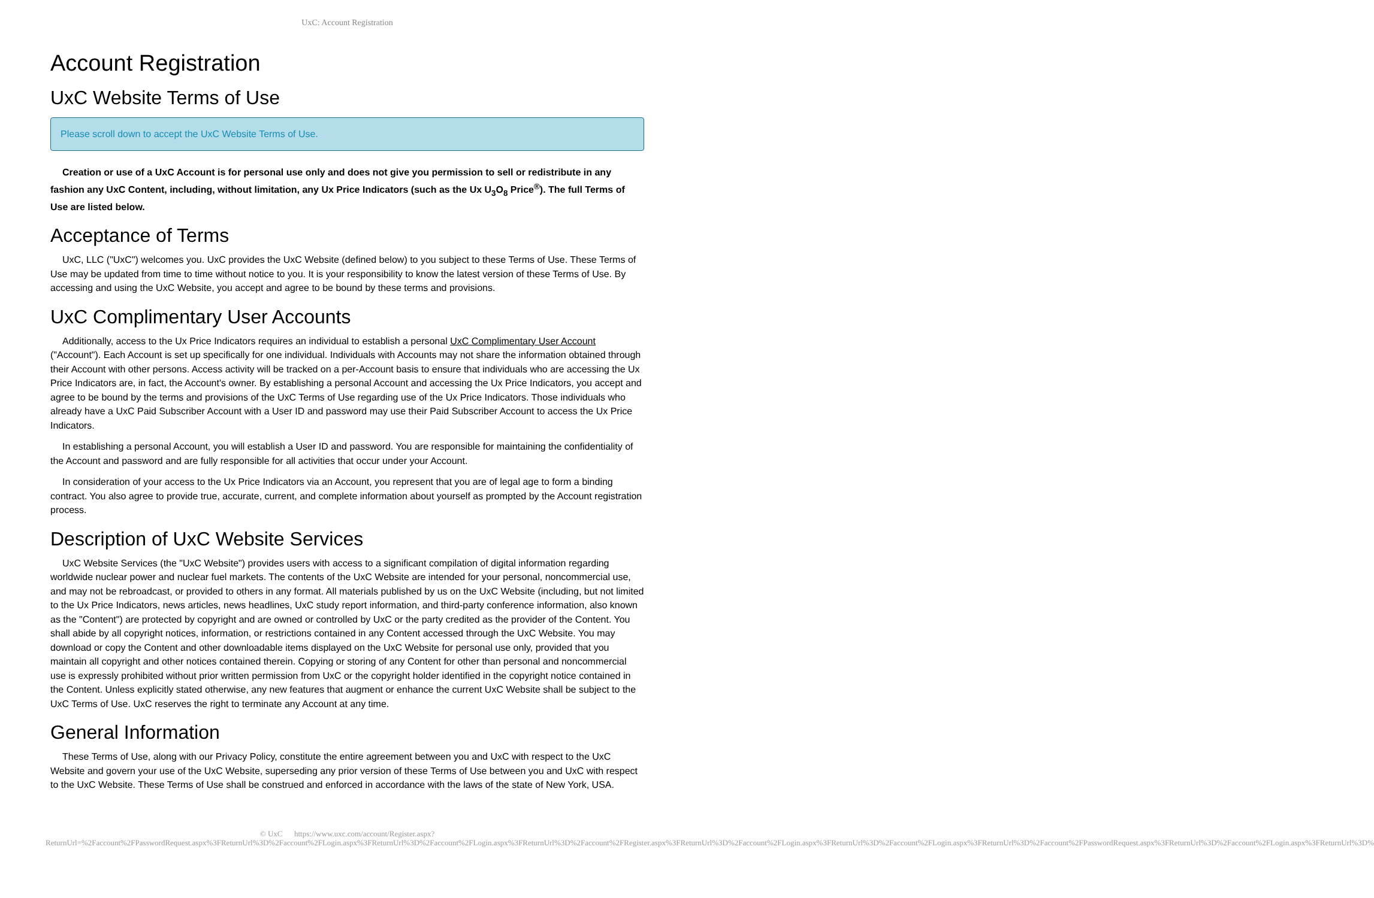UxC: Account Registration
Account Registration
UxC Website Terms of Use
Please scroll down to accept the UxC Website Terms of Use.
Creation or use of a UxC Account is for personal use only and does not give you permission to sell or redistribute in any fashion any UxC Content, including, without limitation, any Ux Price Indicators (such as the Ux U<sub>3</sub>O<sub>8</sub> Price<sup>®</sup>). The full Terms of Use are listed below.
Acceptance of Terms
UxC, LLC ("UxC") welcomes you. UxC provides the UxC Website (defined below) to you subject to these Terms of Use. These Terms of Use may be updated from time to time without notice to you. It is your responsibility to know the latest version of these Terms of Use. By accessing and using the UxC Website, you accept and agree to be bound by these terms and provisions.
UxC Complimentary User Accounts
Additionally, access to the Ux Price Indicators requires an individual to establish a personal UxC Complimentary User Account ("Account"). Each Account is set up specifically for one individual. Individuals with Accounts may not share the information obtained through their Account with other persons. Access activity will be tracked on a per-Account basis to ensure that individuals who are accessing the Ux Price Indicators are, in fact, the Account's owner. By establishing a personal Account and accessing the Ux Price Indicators, you accept and agree to be bound by the terms and provisions of the UxC Terms of Use regarding use of the Ux Price Indicators. Those individuals who already have a UxC Paid Subscriber Account with a User ID and password may use their Paid Subscriber Account to access the Ux Price Indicators.
In establishing a personal Account, you will establish a User ID and password. You are responsible for maintaining the confidentiality of the Account and password and are fully responsible for all activities that occur under your Account.
In consideration of your access to the Ux Price Indicators via an Account, you represent that you are of legal age to form a binding contract. You also agree to provide true, accurate, current, and complete information about yourself as prompted by the Account registration process.
Description of UxC Website Services
UxC Website Services (the "UxC Website") provides users with access to a significant compilation of digital information regarding worldwide nuclear power and nuclear fuel markets. The contents of the UxC Website are intended for your personal, noncommercial use, and may not be rebroadcast, or provided to others in any format. All materials published by us on the UxC Website (including, but not limited to the Ux Price Indicators, news articles, news headlines, UxC study report information, and third-party conference information, also known as the "Content") are protected by copyright and are owned or controlled by UxC or the party credited as the provider of the Content. You shall abide by all copyright notices, information, or restrictions contained in any Content accessed through the UxC Website. You may download or copy the Content and other downloadable items displayed on the UxC Website for personal use only, provided that you maintain all copyright and other notices contained therein. Copying or storing of any Content for other than personal and noncommercial use is expressly prohibited without prior written permission from UxC or the copyright holder identified in the copyright notice contained in the Content. Unless explicitly stated otherwise, any new features that augment or enhance the current UxC Website shall be subject to the UxC Terms of Use. UxC reserves the right to terminate any Account at any time.
General Information
These Terms of Use, along with our Privacy Policy, constitute the entire agreement between you and UxC with respect to the UxC Website and govern your use of the UxC Website, superseding any prior version of these Terms of Use between you and UxC with respect to the UxC Website. These Terms of Use shall be construed and enforced in accordance with the laws of the state of New York, USA.
© UxC https://www.uxc.com/account/Register.aspx?ReturnUrl=%2Faccount%2FPasswordRequest.aspx%3FReturnUrl%3D%2Faccount%2FLogin.aspx%3FReturnUrl%3D%2Faccount%2FLogin.aspx%3FReturnUrl%3D%2Faccount%2FRegister.aspx%3FReturnUrl%3D%2Faccount%2FLogin.aspx%3FReturnUrl%3D%2Faccount%2FLogin.aspx%3FReturnUrl%3D%2Faccount%2FPasswordRequest.aspx%3FReturnUrl%3D%2Faccount%2FLogin.aspx%3FReturnUrl%3D%